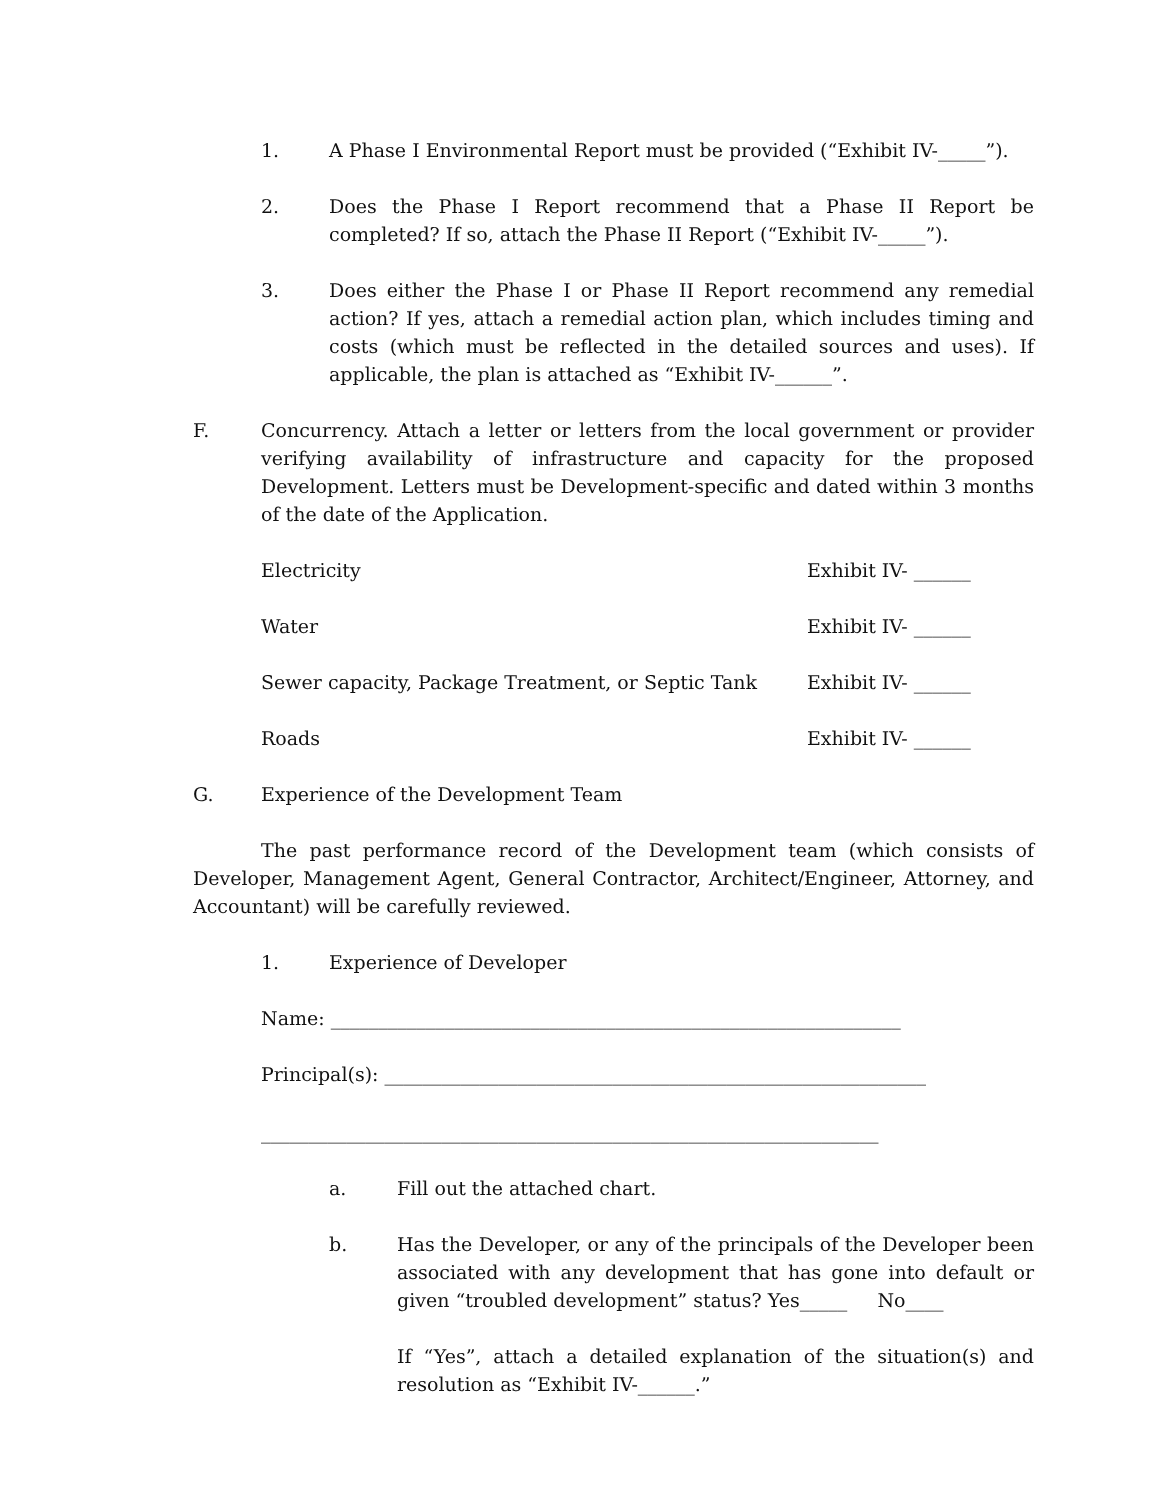1. A Phase I Environmental Report must be provided (“Exhibit IV-_____”).
2. Does the Phase I Report recommend that a Phase II Report be completed? If so, attach the Phase II Report (“Exhibit IV-_____”).
3. Does either the Phase I or Phase II Report recommend any remedial action? If yes, attach a remedial action plan, which includes timing and costs (which must be reflected in the detailed sources and uses). If applicable, the plan is attached as “Exhibit IV-______”.
F. Concurrency. Attach a letter or letters from the local government or provider verifying availability of infrastructure and capacity for the proposed Development. Letters must be Development-specific and dated within 3 months of the date of the Application.
Electricity Exhibit IV- ______
Water Exhibit IV- ______
Sewer capacity, Package Treatment, or Septic Tank Exhibit IV- ______
Roads Exhibit IV- ______
G. Experience of the Development Team
The past performance record of the Development team (which consists of Developer, Management Agent, General Contractor, Architect/Engineer, Attorney, and Accountant) will be carefully reviewed.
1. Experience of Developer
Name: ____________________________________________________________
Principal(s): _________________________________________________________
_________________________________________________________________
a. Fill out the attached chart.
b. Has the Developer, or any of the principals of the Developer been associated with any development that has gone into default or given “troubled development” status? Yes_____ No____
If “Yes”, attach a detailed explanation of the situation(s) and resolution as “Exhibit IV-______.”